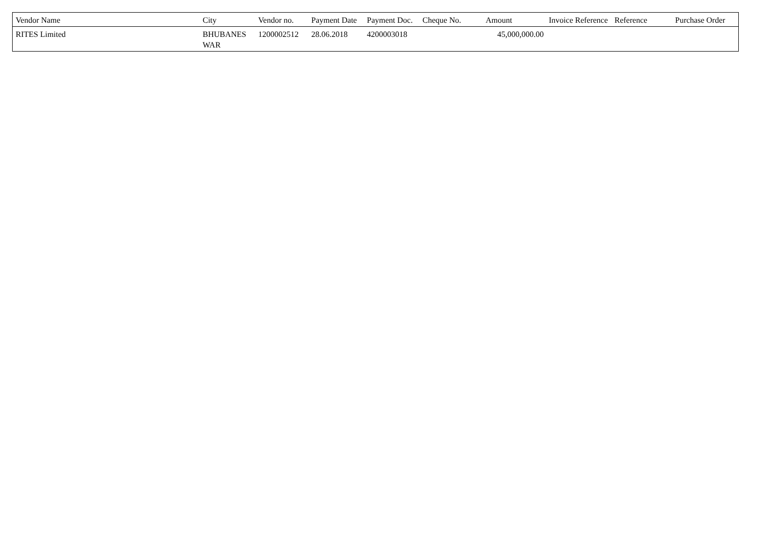| Vendor Name | City | Vendor no. | Payment Date | Payment Doc. | Cheque No. | Amount | Invoice Reference | Reference | Purchase Order |
| --- | --- | --- | --- | --- | --- | --- | --- | --- | --- |
| RITES Limited | BHUBANES WAR | 1200002512 | 28.06.2018 | 4200003018 | | 45,000,000.00 | | | |